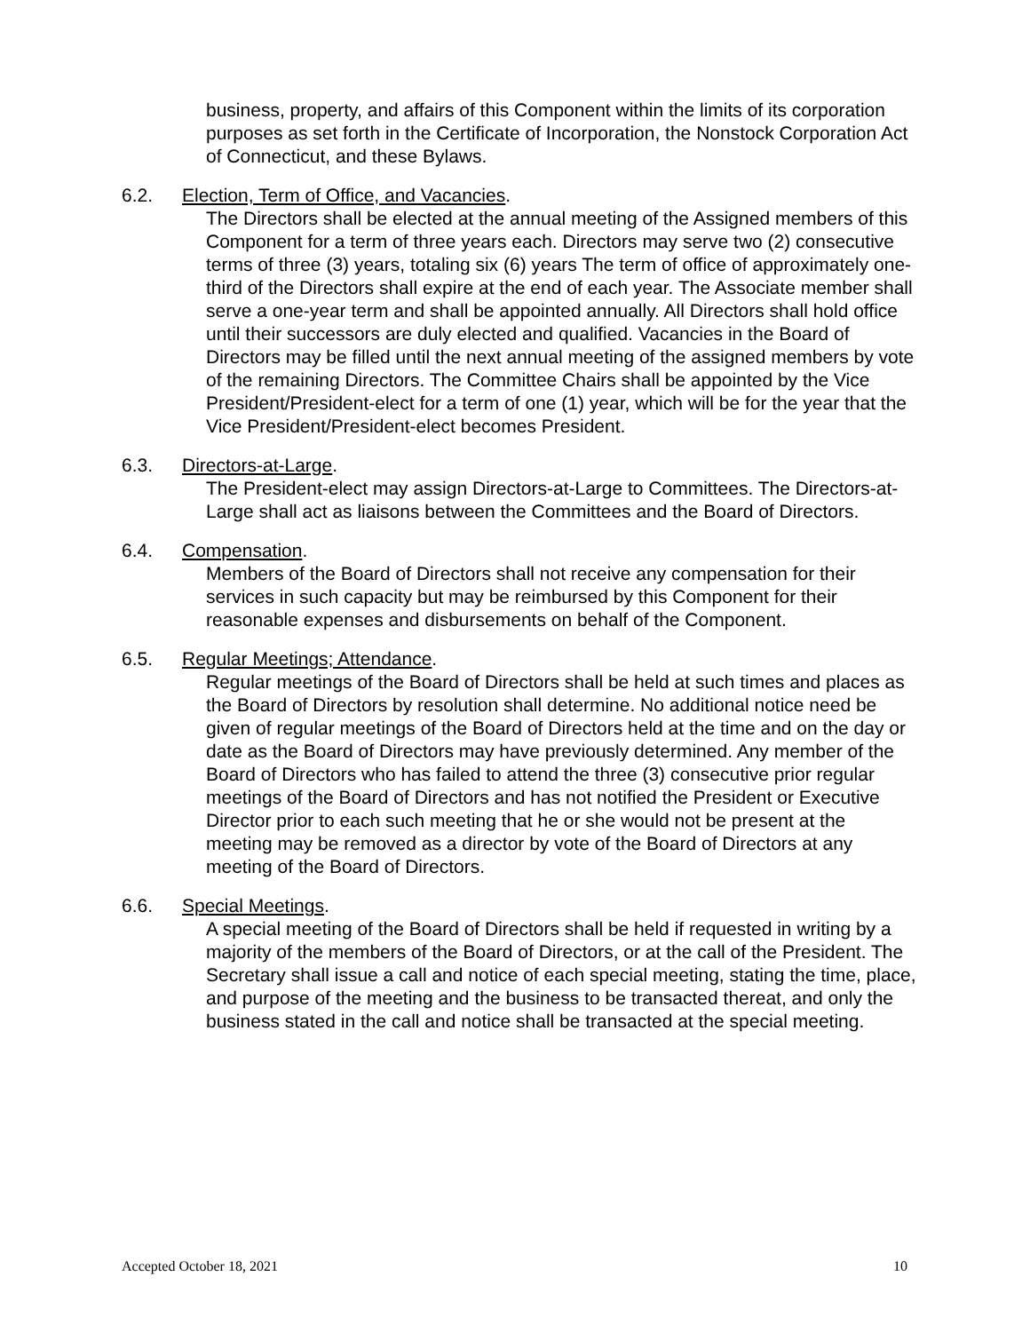business, property, and affairs of this Component within the limits of its corporation purposes as set forth in the Certificate of Incorporation, the Nonstock Corporation Act of Connecticut, and these Bylaws.
6.2. Election, Term of Office, and Vacancies.
The Directors shall be elected at the annual meeting of the Assigned members of this Component for a term of three years each. Directors may serve two (2) consecutive terms of three (3) years, totaling six (6) years The term of office of approximately one-third of the Directors shall expire at the end of each year. The Associate member shall serve a one-year term and shall be appointed annually. All Directors shall hold office until their successors are duly elected and qualified. Vacancies in the Board of Directors may be filled until the next annual meeting of the assigned members by vote of the remaining Directors. The Committee Chairs shall be appointed by the Vice President/President-elect for a term of one (1) year, which will be for the year that the Vice President/President-elect becomes President.
6.3. Directors-at-Large.
The President-elect may assign Directors-at-Large to Committees. The Directors-at-Large shall act as liaisons between the Committees and the Board of Directors.
6.4. Compensation.
Members of the Board of Directors shall not receive any compensation for their services in such capacity but may be reimbursed by this Component for their reasonable expenses and disbursements on behalf of the Component.
6.5. Regular Meetings; Attendance.
Regular meetings of the Board of Directors shall be held at such times and places as the Board of Directors by resolution shall determine. No additional notice need be given of regular meetings of the Board of Directors held at the time and on the day or date as the Board of Directors may have previously determined. Any member of the Board of Directors who has failed to attend the three (3) consecutive prior regular meetings of the Board of Directors and has not notified the President or Executive Director prior to each such meeting that he or she would not be present at the meeting may be removed as a director by vote of the Board of Directors at any meeting of the Board of Directors.
6.6. Special Meetings.
A special meeting of the Board of Directors shall be held if requested in writing by a majority of the members of the Board of Directors, or at the call of the President. The Secretary shall issue a call and notice of each special meeting, stating the time, place, and purpose of the meeting and the business to be transacted thereat, and only the business stated in the call and notice shall be transacted at the special meeting.
Accepted October 18, 2021 10